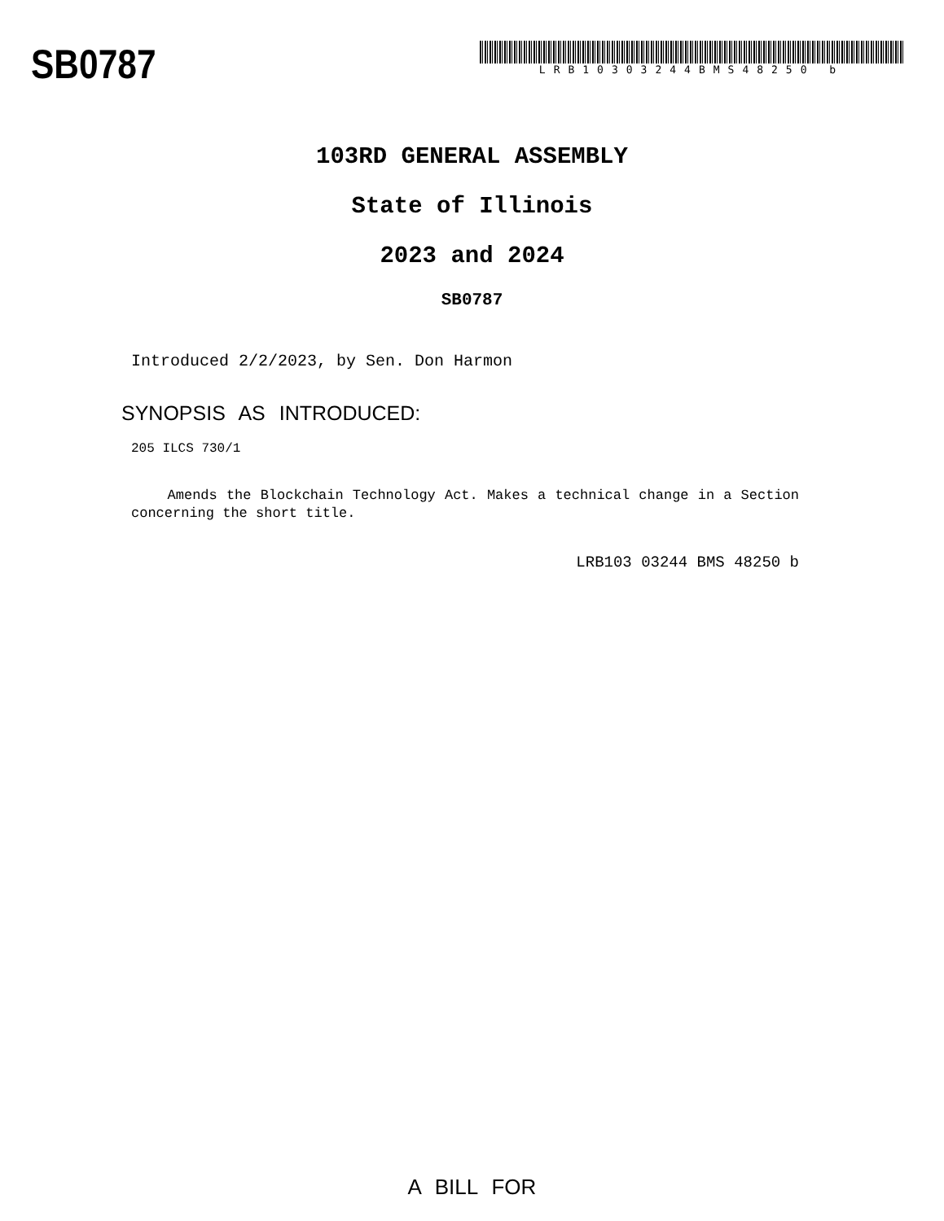SB0787
LRB10303244BMS48250 b
103RD GENERAL ASSEMBLY
State of Illinois
2023 and 2024
SB0787
Introduced 2/2/2023, by Sen. Don Harmon
SYNOPSIS AS INTRODUCED:
205 ILCS 730/1
Amends the Blockchain Technology Act. Makes a technical change in a Section concerning the short title.
LRB103 03244 BMS 48250 b
A BILL FOR